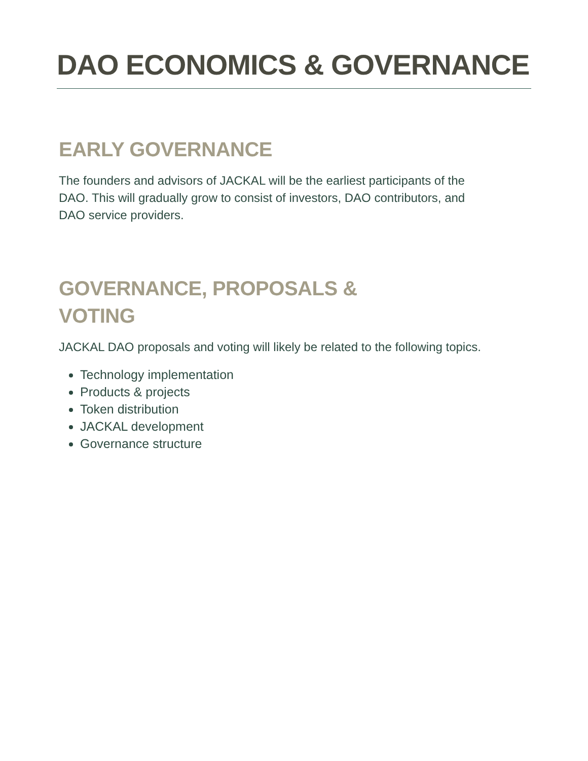DAO ECONOMICS & GOVERNANCE
EARLY GOVERNANCE
The founders and advisors of JACKAL will be the earliest participants of the DAO. This will gradually grow to consist of investors, DAO contributors, and DAO service providers.
GOVERNANCE, PROPOSALS &
VOTING
JACKAL DAO proposals and voting will likely be related to the following topics.
Technology implementation
Products & projects
Token distribution
JACKAL development
Governance structure